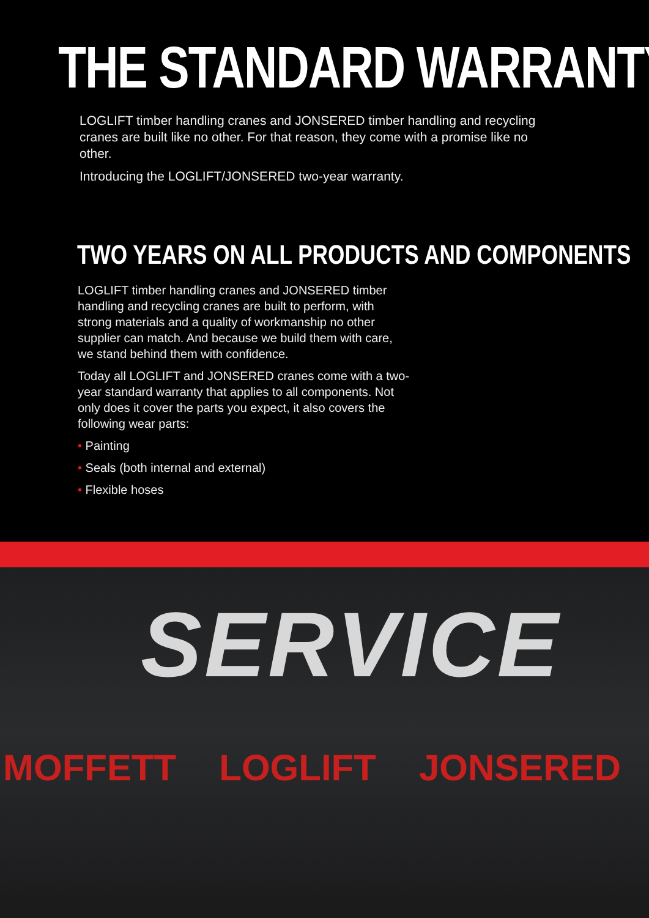THE STANDARD WARRANTY
LOGLIFT timber handling cranes and JONSERED timber handling and recycling cranes are built like no other. For that reason, they come with a promise like no other.
Introducing the LOGLIFT/JONSERED two-year warranty.
TWO YEARS ON ALL PRODUCTS AND COMPONENTS
LOGLIFT timber handling cranes and JONSERED timber handling and recycling cranes are built to perform, with strong materials and a quality of workmanship no other supplier can match. And because we build them with care, we stand behind them with confidence.
Today all LOGLIFT and JONSERED cranes come with a two-year standard warranty that applies to all components. Not only does it cover the parts you expect, it also covers the following wear parts:
• Painting
• Seals (both internal and external)
• Flexible hoses
SERVICE
MOFFETT LOGLIFT JONSERED